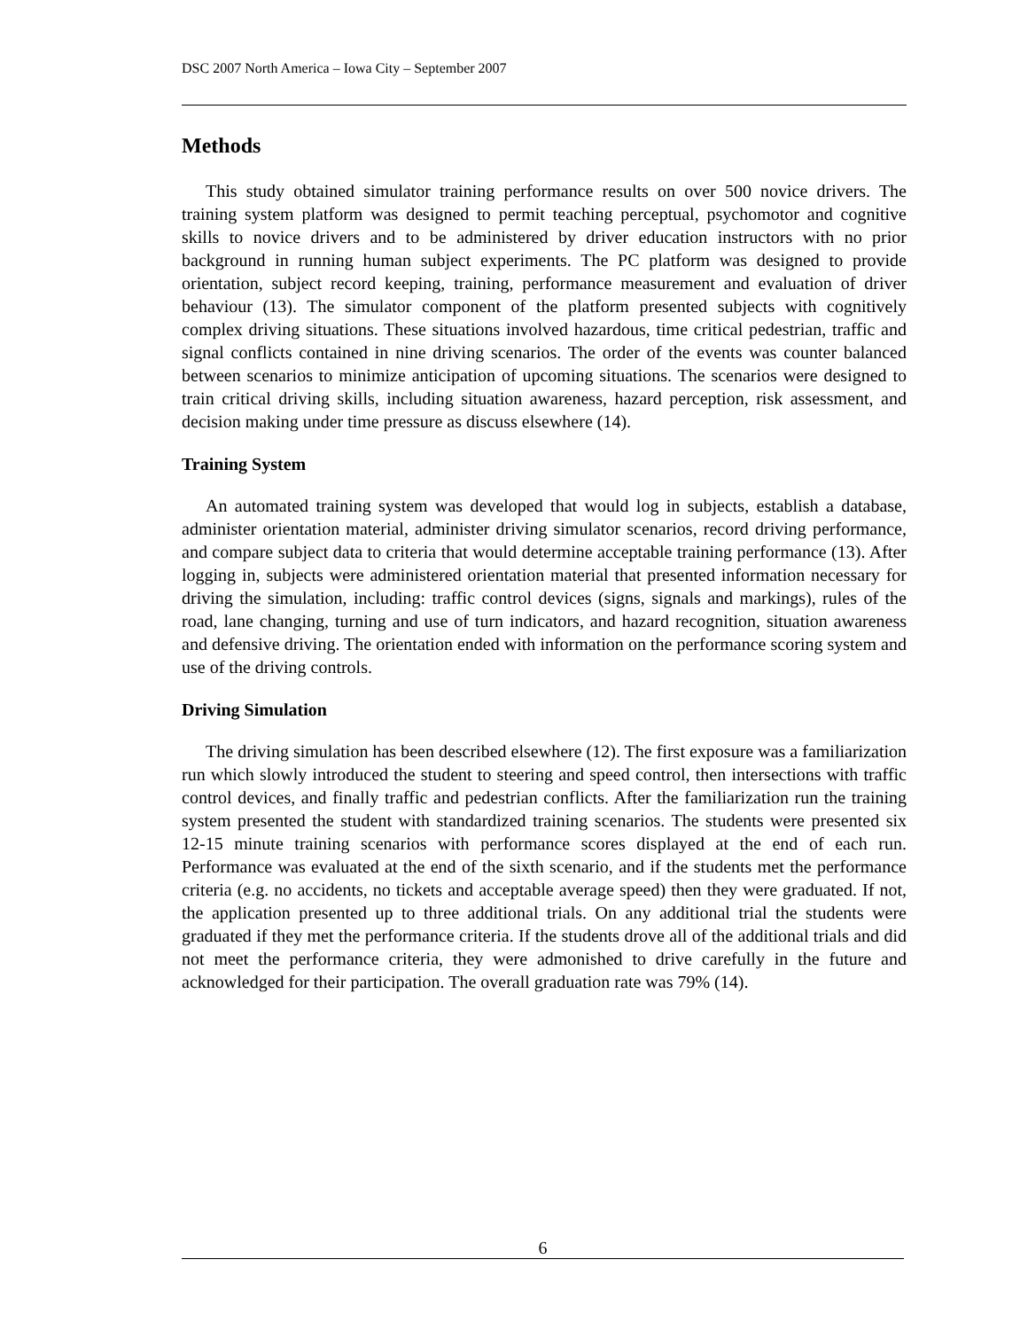DSC 2007 North America – Iowa City – September 2007
Methods
This study obtained simulator training performance results on over 500 novice drivers. The training system platform was designed to permit teaching perceptual, psychomotor and cognitive skills to novice drivers and to be administered by driver education instructors with no prior background in running human subject experiments. The PC platform was designed to provide orientation, subject record keeping, training, performance measurement and evaluation of driver behaviour (13). The simulator component of the platform presented subjects with cognitively complex driving situations. These situations involved hazardous, time critical pedestrian, traffic and signal conflicts contained in nine driving scenarios. The order of the events was counter balanced between scenarios to minimize anticipation of upcoming situations. The scenarios were designed to train critical driving skills, including situation awareness, hazard perception, risk assessment, and decision making under time pressure as discuss elsewhere (14).
Training System
An automated training system was developed that would log in subjects, establish a database, administer orientation material, administer driving simulator scenarios, record driving performance, and compare subject data to criteria that would determine acceptable training performance (13). After logging in, subjects were administered orientation material that presented information necessary for driving the simulation, including: traffic control devices (signs, signals and markings), rules of the road, lane changing, turning and use of turn indicators, and hazard recognition, situation awareness and defensive driving. The orientation ended with information on the performance scoring system and use of the driving controls.
Driving Simulation
The driving simulation has been described elsewhere (12). The first exposure was a familiarization run which slowly introduced the student to steering and speed control, then intersections with traffic control devices, and finally traffic and pedestrian conflicts. After the familiarization run the training system presented the student with standardized training scenarios. The students were presented six 12-15 minute training scenarios with performance scores displayed at the end of each run. Performance was evaluated at the end of the sixth scenario, and if the students met the performance criteria (e.g. no accidents, no tickets and acceptable average speed) then they were graduated. If not, the application presented up to three additional trials. On any additional trial the students were graduated if they met the performance criteria. If the students drove all of the additional trials and did not meet the performance criteria, they were admonished to drive carefully in the future and acknowledged for their participation. The overall graduation rate was 79% (14).
6